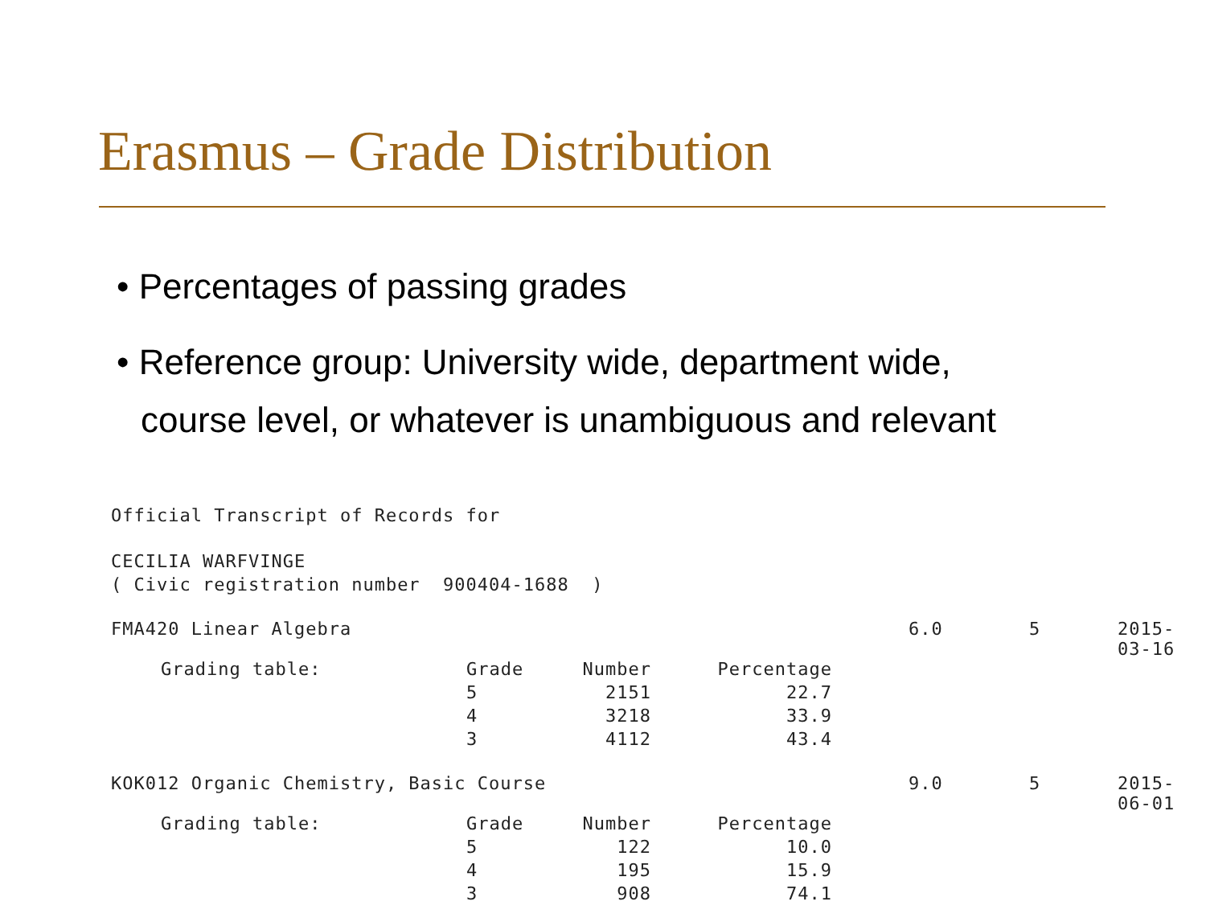Erasmus – Grade Distribution
• Percentages of passing grades
• Reference group: University wide, department wide, course level, or whatever is unambiguous and relevant
Official Transcript of Records for
CECILIA WARFVINGE
( Civic registration number 900404-1688 )
| FMA420 Linear Algebra | | | | 6.0 | 5 | 2015-03-16 |
| Grading table: | Grade | Number | Percentage | | | |
| | 5 | 2151 | 22.7 | | | |
| | 4 | 3218 | 33.9 | | | |
| | 3 | 4112 | 43.4 | | | |
| KOK012 Organic Chemistry, Basic Course | | | | 9.0 | 5 | 2015-06-01 |
| Grading table: | Grade | Number | Percentage | | | |
| | 5 | 122 | 10.0 | | | |
| | 4 | 195 | 15.9 | | | |
| | 3 | 908 | 74.1 | | | |